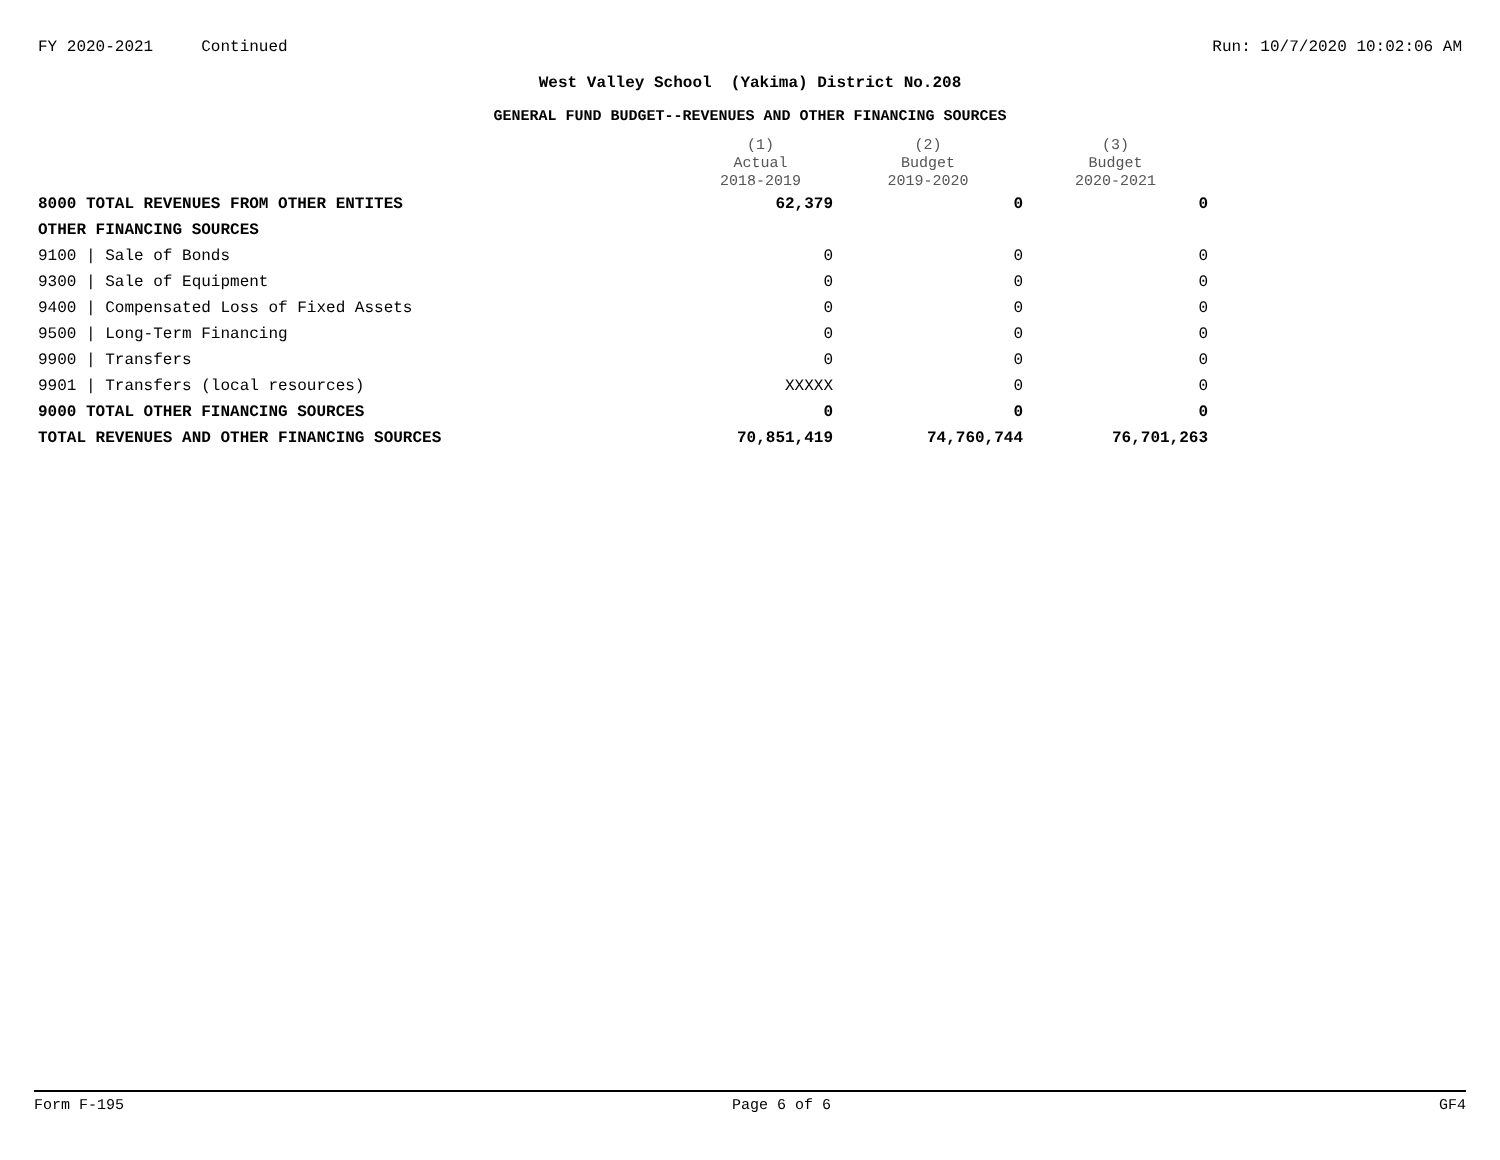FY 2020-2021 Continued Run: 10/7/2020 10:02:06 AM
West Valley School (Yakima) District No.208
GENERAL FUND BUDGET--REVENUES AND OTHER FINANCING SOURCES
| | (1) Actual 2018-2019 | (2) Budget 2019-2020 | (3) Budget 2020-2021 |
| --- | --- | --- | --- |
| 8000 TOTAL REVENUES FROM OTHER ENTITES | 62,379 | 0 | 0 |
| OTHER FINANCING SOURCES | | | |
| 9100 / Sale of Bonds | 0 | 0 | 0 |
| 9300 / Sale of Equipment | 0 | 0 | 0 |
| 9400 / Compensated Loss of Fixed Assets | 0 | 0 | 0 |
| 9500 / Long-Term Financing | 0 | 0 | 0 |
| 9900 / Transfers | 0 | 0 | 0 |
| 9901 / Transfers (local resources) | XXXXX | 0 | 0 |
| 9000 TOTAL OTHER FINANCING SOURCES | 0 | 0 | 0 |
| TOTAL REVENUES AND OTHER FINANCING SOURCES | 70,851,419 | 74,760,744 | 76,701,263 |
Form F-195 Page 6 of 6 GF4